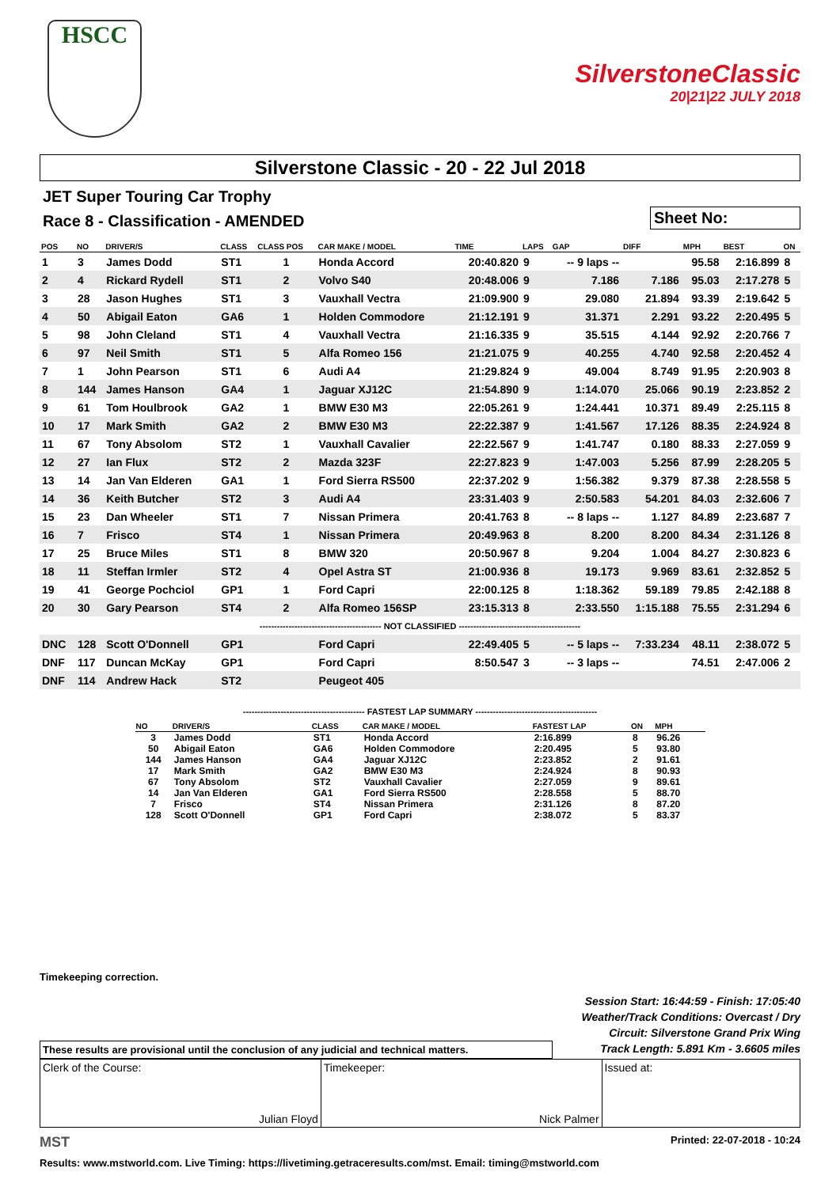HSCC
SilverstoneClassic
20|21|22 JULY 2018
Silverstone Classic - 20 - 22 Jul 2018
JET Super Touring Car Trophy
Race 8 - Classification - AMENDED
Sheet No:
| POS | NO | DRIVER/S | CLASS | CLASS POS | CAR MAKE / MODEL | TIME | LAPS | GAP | DIFF | MPH | BEST | ON |
| --- | --- | --- | --- | --- | --- | --- | --- | --- | --- | --- | --- | --- |
| 1 | 3 | James Dodd | ST1 | 1 | Honda Accord | 20:40.820 | 9 | -- 9 laps -- | | 95.58 | 2:16.899 | 8 |
| 2 | 4 | Rickard Rydell | ST1 | 2 | Volvo S40 | 20:48.006 | 9 | 7.186 | 7.186 | 95.03 | 2:17.278 | 5 |
| 3 | 28 | Jason Hughes | ST1 | 3 | Vauxhall Vectra | 21:09.900 | 9 | 29.080 | 21.894 | 93.39 | 2:19.642 | 5 |
| 4 | 50 | Abigail Eaton | GA6 | 1 | Holden Commodore | 21:12.191 | 9 | 31.371 | 2.291 | 93.22 | 2:20.495 | 5 |
| 5 | 98 | John Cleland | ST1 | 4 | Vauxhall Vectra | 21:16.335 | 9 | 35.515 | 4.144 | 92.92 | 2:20.766 | 7 |
| 6 | 97 | Neil Smith | ST1 | 5 | Alfa Romeo 156 | 21:21.075 | 9 | 40.255 | 4.740 | 92.58 | 2:20.452 | 4 |
| 7 | 1 | John Pearson | ST1 | 6 | Audi A4 | 21:29.824 | 9 | 49.004 | 8.749 | 91.95 | 2:20.903 | 8 |
| 8 | 144 | James Hanson | GA4 | 1 | Jaguar XJ12C | 21:54.890 | 9 | 1:14.070 | 25.066 | 90.19 | 2:23.852 | 2 |
| 9 | 61 | Tom Houlbrook | GA2 | 1 | BMW E30 M3 | 22:05.261 | 9 | 1:24.441 | 10.371 | 89.49 | 2:25.115 | 8 |
| 10 | 17 | Mark Smith | GA2 | 2 | BMW E30 M3 | 22:22.387 | 9 | 1:41.567 | 17.126 | 88.35 | 2:24.924 | 8 |
| 11 | 67 | Tony Absolom | ST2 | 1 | Vauxhall Cavalier | 22:22.567 | 9 | 1:41.747 | 0.180 | 88.33 | 2:27.059 | 9 |
| 12 | 27 | Ian Flux | ST2 | 2 | Mazda 323F | 22:27.823 | 9 | 1:47.003 | 5.256 | 87.99 | 2:28.205 | 5 |
| 13 | 14 | Jan Van Elderen | GA1 | 1 | Ford Sierra RS500 | 22:37.202 | 9 | 1:56.382 | 9.379 | 87.38 | 2:28.558 | 5 |
| 14 | 36 | Keith Butcher | ST2 | 3 | Audi A4 | 23:31.403 | 9 | 2:50.583 | 54.201 | 84.03 | 2:32.606 | 7 |
| 15 | 23 | Dan Wheeler | ST1 | 7 | Nissan Primera | 20:41.763 | 8 | -- 8 laps -- | 1.127 | 84.89 | 2:23.687 | 7 |
| 16 | 7 | Frisco | ST4 | 1 | Nissan Primera | 20:49.963 | 8 | 8.200 | 8.200 | 84.34 | 2:31.126 | 8 |
| 17 | 25 | Bruce Miles | ST1 | 8 | BMW 320 | 20:50.967 | 8 | 9.204 | 1.004 | 84.27 | 2:30.823 | 6 |
| 18 | 11 | Steffan Irmler | ST2 | 4 | Opel Astra ST | 21:00.936 | 8 | 19.173 | 9.969 | 83.61 | 2:32.852 | 5 |
| 19 | 41 | George Pochciol | GP1 | 1 | Ford Capri | 22:00.125 | 8 | 1:18.362 | 59.189 | 79.85 | 2:42.188 | 8 |
| 20 | 30 | Gary Pearson | ST4 | 2 | Alfa Romeo 156SP | 23:15.313 | 8 | 2:33.550 | 1:15.188 | 75.55 | 2:31.294 | 6 |
| ------------------------------------------ NOT CLASSIFIED ------------------------------------------ | | | | | | | | | | | | |
| DNC | 128 | Scott O'Donnell | GP1 | | Ford Capri | 22:49.405 | 5 | -- 5 laps -- | 7:33.234 | 48.11 | 2:38.072 | 5 |
| DNF | 117 | Duncan McKay | GP1 | | Ford Capri | 8:50.547 | 3 | -- 3 laps -- | | 74.51 | 2:47.006 | 2 |
| DNF | 114 | Andrew Hack | ST2 | | Peugeot 405 | | | | | | | |
------------------------------------------ FASTEST LAP SUMMARY ------------------------------------------
| NO | DRIVER/S | CLASS | CAR MAKE / MODEL | FASTEST LAP | ON | MPH |
| --- | --- | --- | --- | --- | --- | --- |
| 3 | James Dodd | ST1 | Honda Accord | 2:16.899 | 8 | 96.26 |
| 50 | Abigail Eaton | GA6 | Holden Commodore | 2:20.495 | 5 | 93.80 |
| 144 | James Hanson | GA4 | Jaguar XJ12C | 2:23.852 | 2 | 91.61 |
| 17 | Mark Smith | GA2 | BMW E30 M3 | 2:24.924 | 8 | 90.93 |
| 67 | Tony Absolom | ST2 | Vauxhall Cavalier | 2:27.059 | 9 | 89.61 |
| 14 | Jan Van Elderen | GA1 | Ford Sierra RS500 | 2:28.558 | 5 | 88.70 |
| 7 | Frisco | ST4 | Nissan Primera | 2:31.126 | 8 | 87.20 |
| 128 | Scott O'Donnell | GP1 | Ford Capri | 2:38.072 | 5 | 83.37 |
Timekeeping correction.
Session Start: 16:44:59 - Finish: 17:05:40
Weather/Track Conditions: Overcast / Dry
Circuit: Silverstone Grand Prix Wing
Track Length: 5.891 Km - 3.6605 miles
These results are provisional until the conclusion of any judicial and technical matters.
Clerk of the Course:
Julian Floyd
Timekeeper:
Nick Palmer
Issued at:
MST Printed: 22-07-2018 - 10:24
Results: www.mstworld.com. Live Timing: https://livetiming.getraceresults.com/mst. Email: timing@mstworld.com